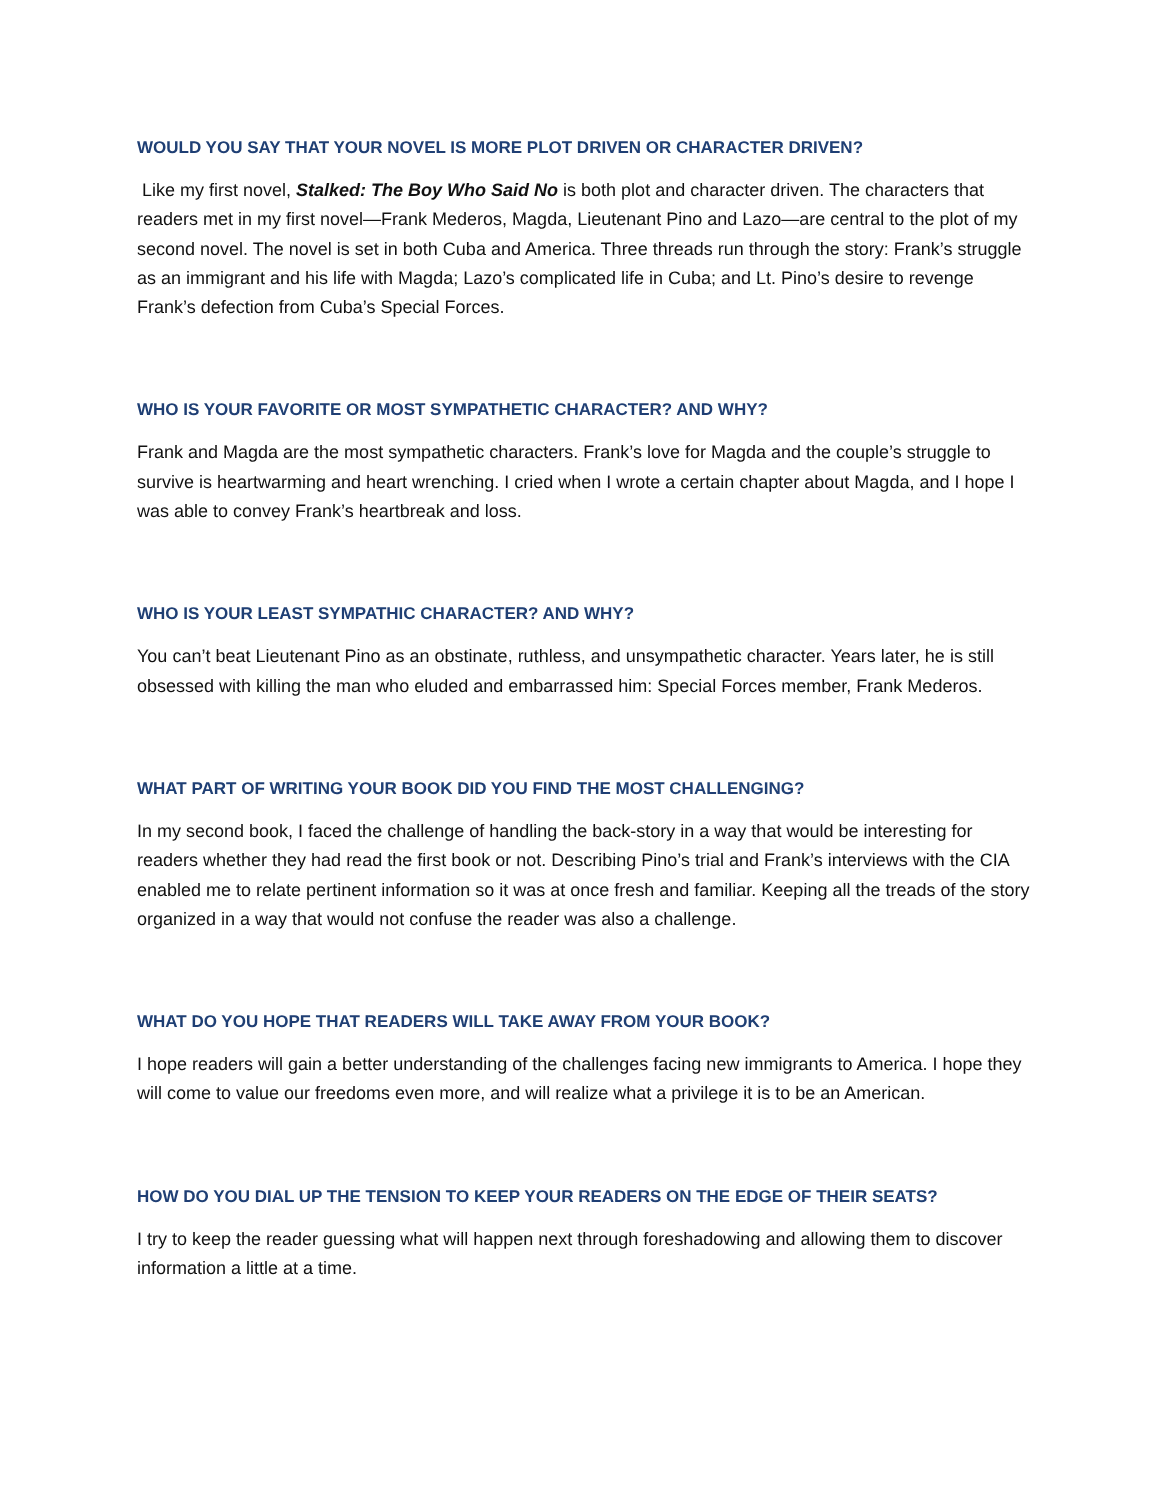WOULD YOU SAY THAT YOUR NOVEL IS MORE PLOT DRIVEN OR CHARACTER DRIVEN?
Like my first novel, Stalked: The Boy Who Said No is both plot and character driven. The characters that readers met in my first novel—Frank Mederos, Magda, Lieutenant Pino and Lazo—are central to the plot of my second novel. The novel is set in both Cuba and America. Three threads run through the story: Frank’s struggle as an immigrant and his life with Magda; Lazo’s complicated life in Cuba; and Lt. Pino’s desire to revenge Frank’s defection from Cuba’s Special Forces.
WHO IS YOUR FAVORITE OR MOST SYMPATHETIC CHARACTER? AND WHY?
Frank and Magda are the most sympathetic characters. Frank’s love for Magda and the couple’s struggle to survive is heartwarming and heart wrenching. I cried when I wrote a certain chapter about Magda, and I hope I was able to convey Frank’s heartbreak and loss.
WHO IS YOUR LEAST SYMPATHIC CHARACTER? AND WHY?
You can’t beat Lieutenant Pino as an obstinate, ruthless, and unsympathetic character. Years later, he is still obsessed with killing the man who eluded and embarrassed him: Special Forces member, Frank Mederos.
WHAT PART OF WRITING YOUR BOOK DID YOU FIND THE MOST CHALLENGING?
In my second book, I faced the challenge of handling the back-story in a way that would be interesting for readers whether they had read the first book or not. Describing Pino’s trial and Frank’s interviews with the CIA enabled me to relate pertinent information so it was at once fresh and familiar. Keeping all the treads of the story organized in a way that would not confuse the reader was also a challenge.
WHAT DO YOU HOPE THAT READERS WILL TAKE AWAY FROM YOUR BOOK?
I hope readers will gain a better understanding of the challenges facing new immigrants to America. I hope they will come to value our freedoms even more, and will realize what a privilege it is to be an American.
HOW DO YOU DIAL UP THE TENSION TO KEEP YOUR READERS ON THE EDGE OF THEIR SEATS?
I try to keep the reader guessing what will happen next through foreshadowing and allowing them to discover information a little at a time.